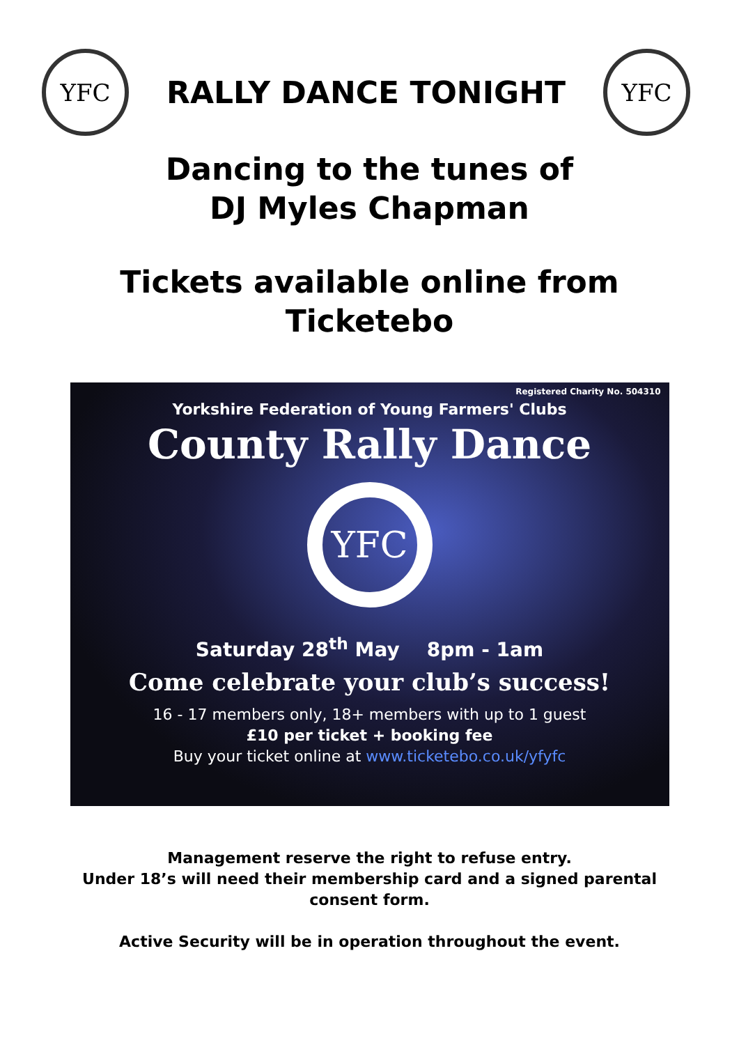YFC
RALLY DANCE TONIGHT
YFC
Dancing to the tunes of
DJ Myles Chapman
Tickets available online from
Ticketebo
Registered Charity No. 504310
Yorkshire Federation of Young Farmers' Clubs
County Rally Dance
YFC
Saturday 28<sup>th</sup> May 8pm - 1am
Come celebrate your club’s success!
16 - 17 members only, 18+ members with up to 1 guest
£10 per ticket + booking fee
Buy your ticket online at www.ticketebo.co.uk/yfyfc
Management reserve the right to refuse entry.
Under 18’s will need their membership card and a signed parental
consent form.
Active Security will be in operation throughout the event.